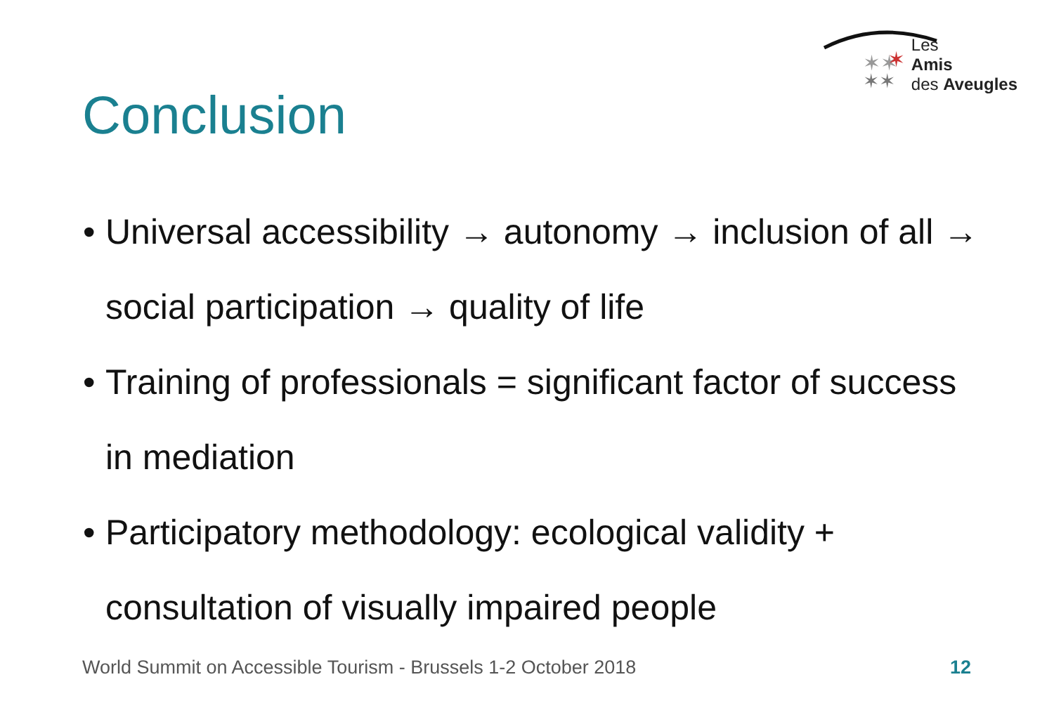✶✶
✶
✶✶
Les
Amis
des Aveugles
Conclusion
• Universal accessibility → autonomy → inclusion of all → social participation → quality of life
• Training of professionals = significant factor of success in mediation
• Participatory methodology: ecological validity + consultation of visually impaired people
World Summit on Accessible Tourism - Brussels 1-2 October 2018
12